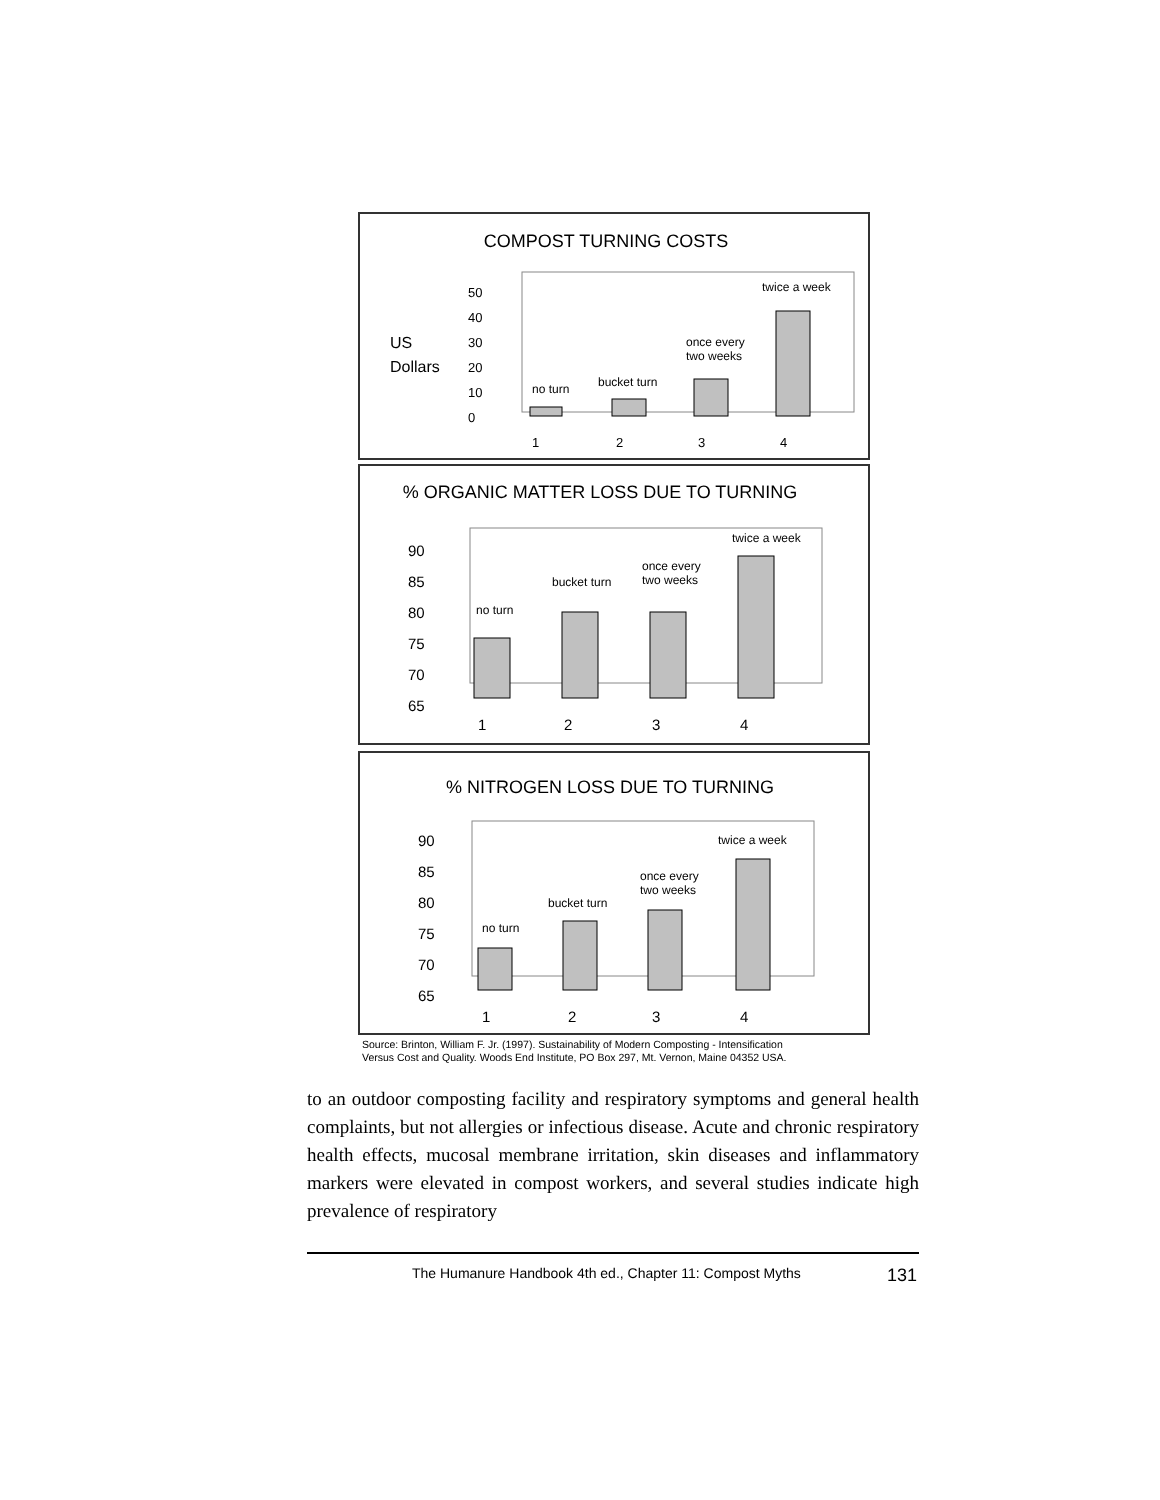COMPOST TURNING COSTS
US
Dollars
50
40
30
20
10
0
no turn
bucket turn
once every
two weeks
twice a week
1
2
3
4
% ORGANIC MATTER LOSS DUE TO TURNING
90
85
80
75
70
65
no turn
bucket turn
once every
two weeks
twice a week
1
2
3
4
% NITROGEN LOSS DUE TO TURNING
90
85
80
75
70
65
no turn
bucket turn
once every
two weeks
twice a week
1
2
3
4
Source: Brinton, William F. Jr. (1997). Sustainability of Modern Composting - Intensification
Versus Cost and Quality. Woods End Institute, PO Box 297, Mt. Vernon, Maine 04352 USA.
to an outdoor composting facility and respiratory symptoms and general health complaints, but not allergies or infectious disease. Acute and chronic respiratory health effects, mucosal membrane irritation, skin diseases and inflammatory markers were elevated in compost workers, and several studies indicate high prevalence of respiratory
The Humanure Handbook 4th ed., Chapter 11: Compost Myths 131